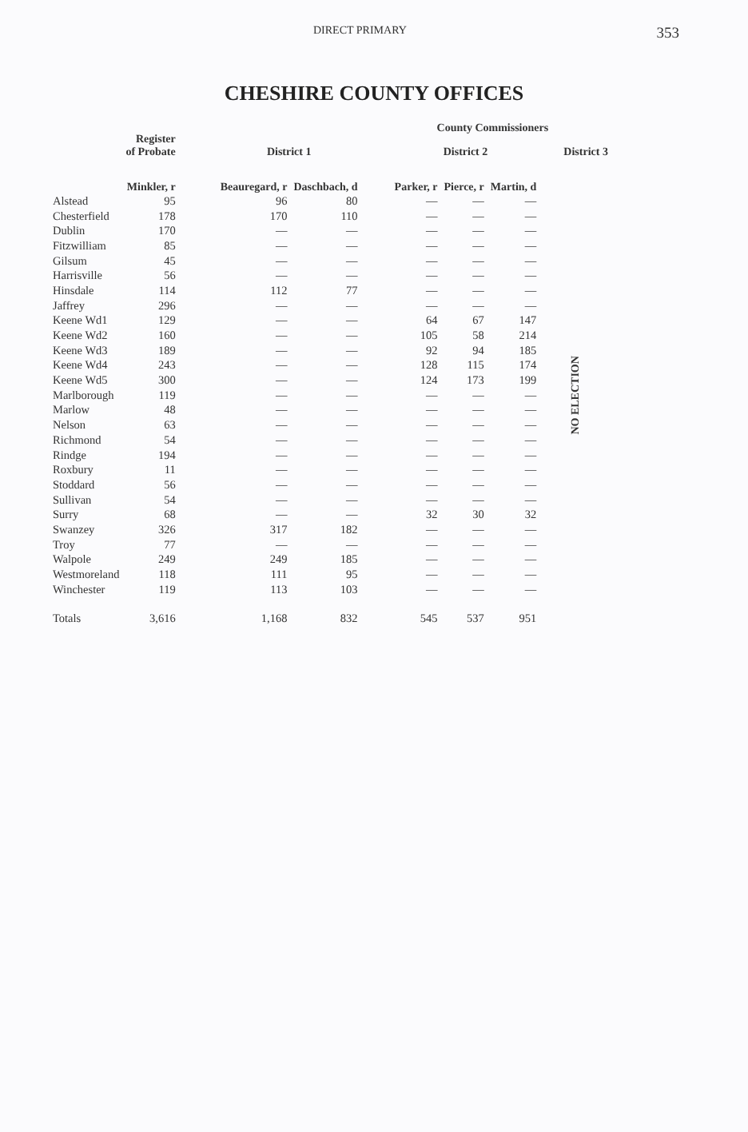DIRECT PRIMARY 353
CHESHIRE COUNTY OFFICES
| | Register of Probate | | County Commissioners | | | | | | |
| --- | --- | --- | --- | --- | --- | --- | --- | --- | --- |
| | | | District 1 | | | District 2 | | | District 3 |
| | Minkler, r | | Beauregard, r | Daschbach, d | | Parker, r | Pierce, r | Martin, d | |
| Alstead | 95 | | 96 | 80 | | — | — | — | NO ELECTION |
| Chesterfield | 178 | | 170 | 110 | | — | — | — | |
| Dublin | 170 | | — | — | | — | — | — | |
| Fitzwilliam | 85 | | — | — | | — | — | — | |
| Gilsum | 45 | | — | — | | — | — | — | |
| Harrisville | 56 | | — | — | | — | — | — | |
| Hinsdale | 114 | | 112 | 77 | | — | — | — | |
| Jaffrey | 296 | | — | — | | — | — | — | |
| Keene Wd1 | 129 | | — | — | | 64 | 67 | 147 | |
| Keene Wd2 | 160 | | — | — | | 105 | 58 | 214 | |
| Keene Wd3 | 189 | | — | — | | 92 | 94 | 185 | |
| Keene Wd4 | 243 | | — | — | | 128 | 115 | 174 | |
| Keene Wd5 | 300 | | — | — | | 124 | 173 | 199 | |
| Marlborough | 119 | | — | — | | — | — | — | |
| Marlow | 48 | | — | — | | — | — | — | |
| Nelson | 63 | | — | — | | — | — | — | |
| Richmond | 54 | | — | — | | — | — | — | |
| Rindge | 194 | | — | — | | — | — | — | |
| Roxbury | 11 | | — | — | | — | — | — | |
| Stoddard | 56 | | — | — | | — | — | — | |
| Sullivan | 54 | | — | — | | — | — | — | |
| Surry | 68 | | — | — | | 32 | 30 | 32 | |
| Swanzey | 326 | | 317 | 182 | | — | — | — | |
| Troy | 77 | | — | — | | — | — | — | |
| Walpole | 249 | | 249 | 185 | | — | — | — | |
| Westmoreland | 118 | | 111 | 95 | | — | — | — | |
| Winchester | 119 | | 113 | 103 | | — | — | — | |
| Totals | 3,616 | | 1,168 | 832 | | 545 | 537 | 951 | |